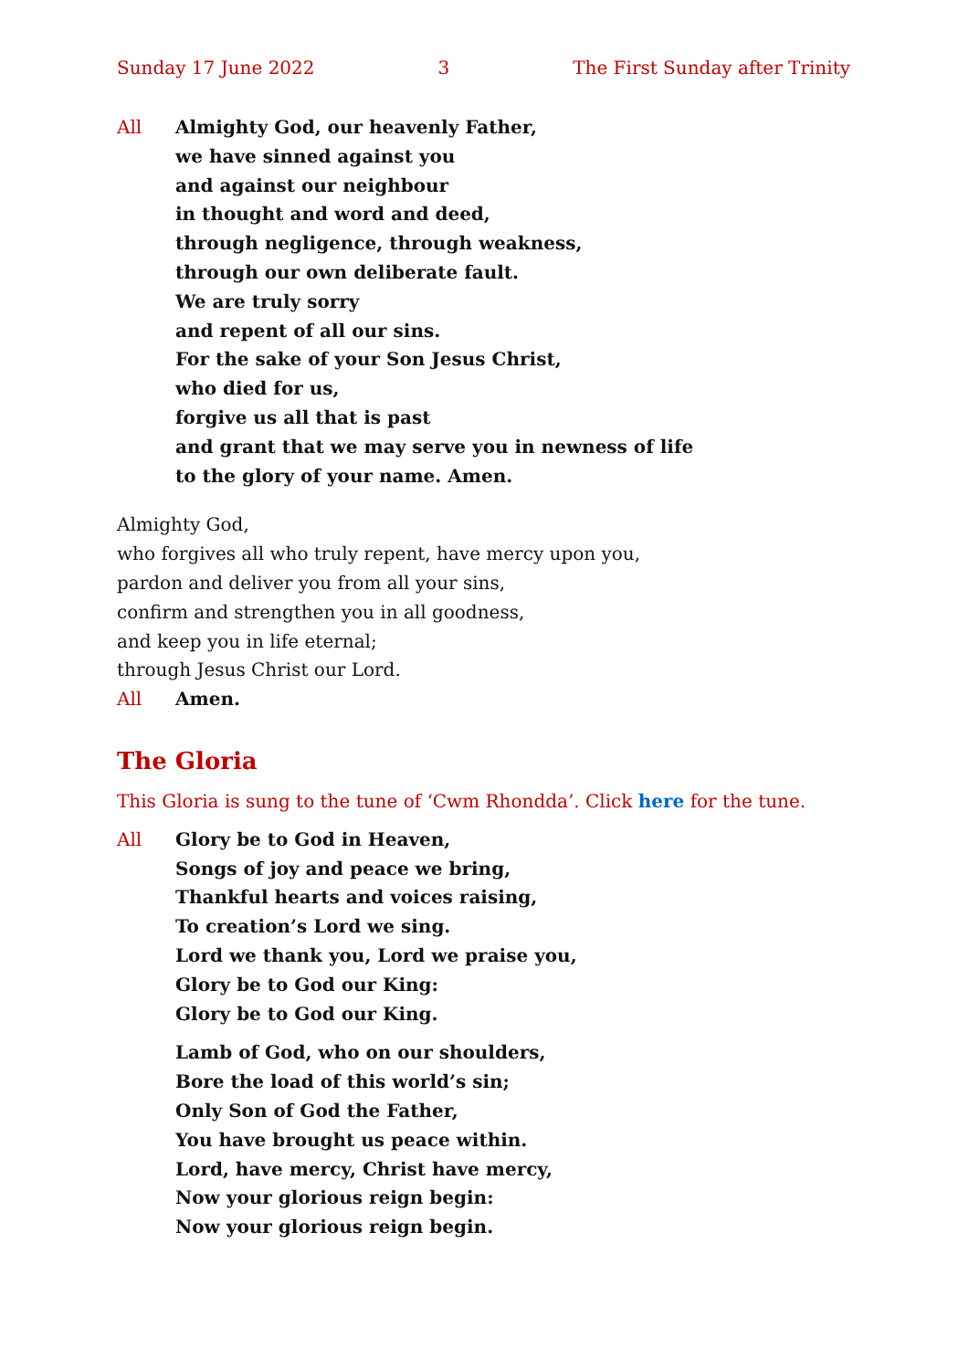Sunday 17 June 2022 3 The First Sunday after Trinity
All Almighty God, our heavenly Father,
we have sinned against you
and against our neighbour
in thought and word and deed,
through negligence, through weakness,
through our own deliberate fault.
We are truly sorry
and repent of all our sins.
For the sake of your Son Jesus Christ,
who died for us,
forgive us all that is past
and grant that we may serve you in newness of life
to the glory of your name. Amen.
Almighty God,
who forgives all who truly repent, have mercy upon you,
pardon and deliver you from all your sins,
confirm and strengthen you in all goodness,
and keep you in life eternal;
through Jesus Christ our Lord.
All Amen.
The Gloria
This Gloria is sung to the tune of ‘Cwm Rhondda’. Click here for the tune.
All Glory be to God in Heaven,
Songs of joy and peace we bring,
Thankful hearts and voices raising,
To creation’s Lord we sing.
Lord we thank you, Lord we praise you,
Glory be to God our King:
Glory be to God our King.
Lamb of God, who on our shoulders,
Bore the load of this world’s sin;
Only Son of God the Father,
You have brought us peace within.
Lord, have mercy, Christ have mercy,
Now your glorious reign begin:
Now your glorious reign begin.